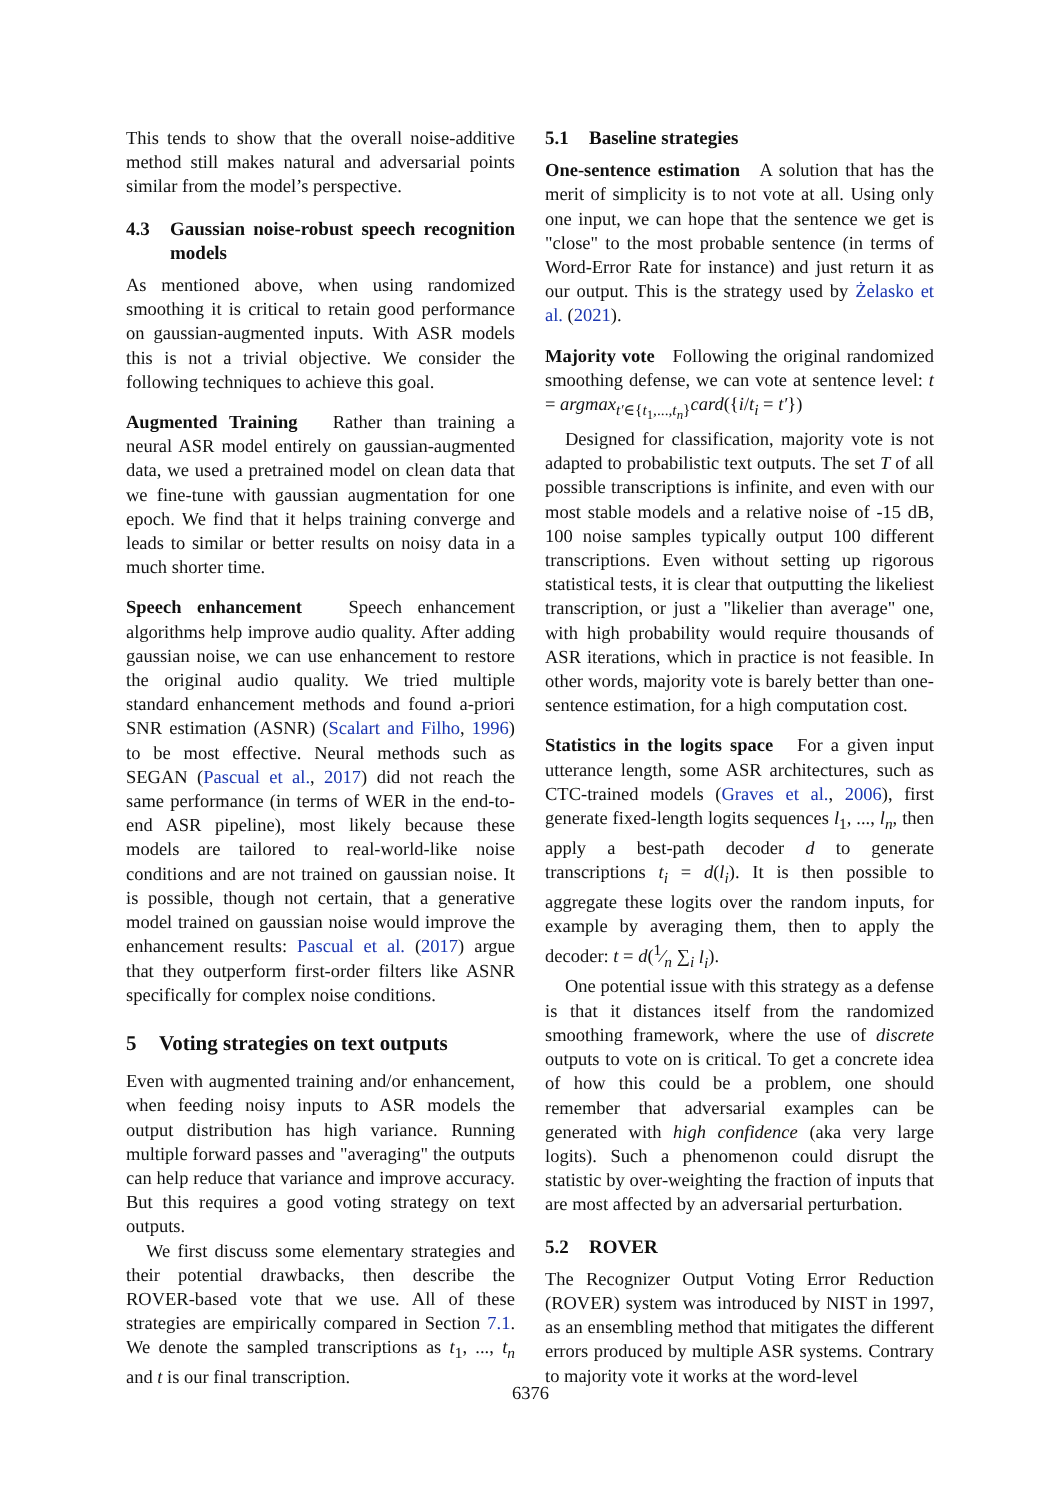This tends to show that the overall noise-additive method still makes natural and adversarial points similar from the model’s perspective.
4.3 Gaussian noise-robust speech recognition models
As mentioned above, when using randomized smoothing it is critical to retain good performance on gaussian-augmented inputs. With ASR models this is not a trivial objective. We consider the following techniques to achieve this goal.
Augmented Training Rather than training a neural ASR model entirely on gaussian-augmented data, we used a pretrained model on clean data that we fine-tune with gaussian augmentation for one epoch. We find that it helps training converge and leads to similar or better results on noisy data in a much shorter time.
Speech enhancement Speech enhancement algorithms help improve audio quality. After adding gaussian noise, we can use enhancement to restore the original audio quality. We tried multiple standard enhancement methods and found a-priori SNR estimation (ASNR) (Scalart and Filho, 1996) to be most effective. Neural methods such as SEGAN (Pascual et al., 2017) did not reach the same performance (in terms of WER in the end-to-end ASR pipeline), most likely because these models are tailored to real-world-like noise conditions and are not trained on gaussian noise. It is possible, though not certain, that a generative model trained on gaussian noise would improve the enhancement results: Pascual et al. (2017) argue that they outperform first-order filters like ASNR specifically for complex noise conditions.
5 Voting strategies on text outputs
Even with augmented training and/or enhancement, when feeding noisy inputs to ASR models the output distribution has high variance. Running multiple forward passes and "averaging" the outputs can help reduce that variance and improve accuracy. But this requires a good voting strategy on text outputs.
We first discuss some elementary strategies and their potential drawbacks, then describe the ROVER-based vote that we use. All of these strategies are empirically compared in Section 7.1. We denote the sampled transcriptions as t<sub>1</sub>, ..., t<sub>n</sub> and t is our final transcription.
5.1 Baseline strategies
One-sentence estimation A solution that has the merit of simplicity is to not vote at all. Using only one input, we can hope that the sentence we get is "close" to the most probable sentence (in terms of Word-Error Rate for instance) and just return it as our output. This is the strategy used by Żelasko et al. (2021).
Majority vote Following the original randomized smoothing defense, we can vote at sentence level: t = argmax<sub>t′∈{t<sub>1</sub>,...,t<sub>n</sub>}</sub>card({i/t<sub>i</sub> = t′})
Designed for classification, majority vote is not adapted to probabilistic text outputs. The set T of all possible transcriptions is infinite, and even with our most stable models and a relative noise of -15 dB, 100 noise samples typically output 100 different transcriptions. Even without setting up rigorous statistical tests, it is clear that outputting the likeliest transcription, or just a "likelier than average" one, with high probability would require thousands of ASR iterations, which in practice is not feasible. In other words, majority vote is barely better than one-sentence estimation, for a high computation cost.
Statistics in the logits space For a given input utterance length, some ASR architectures, such as CTC-trained models (Graves et al., 2006), first generate fixed-length logits sequences l<sub>1</sub>, ..., l<sub>n</sub>, then apply a best-path decoder d to generate transcriptions t<sub>i</sub> = d(l<sub>i</sub>). It is then possible to aggregate these logits over the random inputs, for example by averaging them, then to apply the decoder: t = d(1⁄n ∑<sub>i</sub> l<sub>i</sub>).
One potential issue with this strategy as a defense is that it distances itself from the randomized smoothing framework, where the use of discrete outputs to vote on is critical. To get a concrete idea of how this could be a problem, one should remember that adversarial examples can be generated with high confidence (aka very large logits). Such a phenomenon could disrupt the statistic by over-weighting the fraction of inputs that are most affected by an adversarial perturbation.
5.2 ROVER
The Recognizer Output Voting Error Reduction (ROVER) system was introduced by NIST in 1997, as an ensembling method that mitigates the different errors produced by multiple ASR systems. Contrary to majority vote it works at the word-level
6376